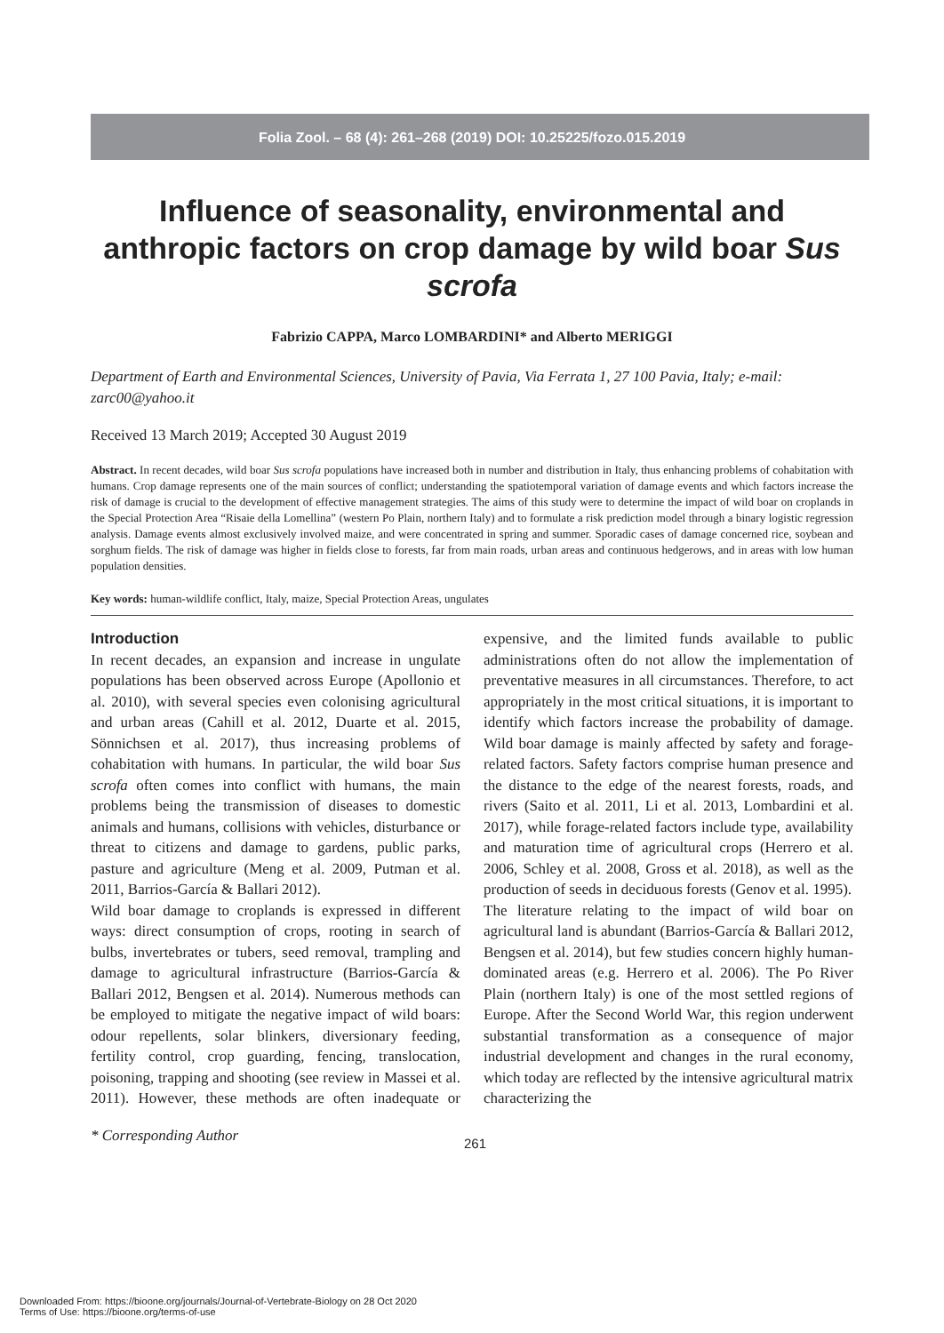Folia Zool. – 68 (4): 261–268 (2019) DOI: 10.25225/fozo.015.2019
Influence of seasonality, environmental and anthropic factors on crop damage by wild boar Sus scrofa
Fabrizio CAPPA, Marco LOMBARDINI* and Alberto MERIGGI
Department of Earth and Environmental Sciences, University of Pavia, Via Ferrata 1, 27 100 Pavia, Italy; e-mail: zarc00@yahoo.it
Received 13 March 2019; Accepted 30 August 2019
Abstract. In recent decades, wild boar Sus scrofa populations have increased both in number and distribution in Italy, thus enhancing problems of cohabitation with humans. Crop damage represents one of the main sources of conflict; understanding the spatiotemporal variation of damage events and which factors increase the risk of damage is crucial to the development of effective management strategies. The aims of this study were to determine the impact of wild boar on croplands in the Special Protection Area “Risaie della Lomellina” (western Po Plain, northern Italy) and to formulate a risk prediction model through a binary logistic regression analysis. Damage events almost exclusively involved maize, and were concentrated in spring and summer. Sporadic cases of damage concerned rice, soybean and sorghum fields. The risk of damage was higher in fields close to forests, far from main roads, urban areas and continuous hedgerows, and in areas with low human population densities.
Key words: human-wildlife conflict, Italy, maize, Special Protection Areas, ungulates
Introduction
In recent decades, an expansion and increase in ungulate populations has been observed across Europe (Apollonio et al. 2010), with several species even colonising agricultural and urban areas (Cahill et al. 2012, Duarte et al. 2015, Sönnichsen et al. 2017), thus increasing problems of cohabitation with humans. In particular, the wild boar Sus scrofa often comes into conflict with humans, the main problems being the transmission of diseases to domestic animals and humans, collisions with vehicles, disturbance or threat to citizens and damage to gardens, public parks, pasture and agriculture (Meng et al. 2009, Putman et al. 2011, Barrios-García & Ballari 2012).
Wild boar damage to croplands is expressed in different ways: direct consumption of crops, rooting in search of bulbs, invertebrates or tubers, seed removal, trampling and damage to agricultural infrastructure (Barrios-García & Ballari 2012, Bengsen et al. 2014). Numerous methods can be employed to mitigate the negative impact of wild boars: odour repellents, solar blinkers, diversionary feeding, fertility control, crop guarding, fencing, translocation, poisoning, trapping and shooting (see review in Massei et al. 2011). However, these methods are often inadequate or expensive, and the limited funds available to public administrations often do not allow the implementation of preventative measures in all circumstances. Therefore, to act appropriately in the most critical situations, it is important to identify which factors increase the probability of damage. Wild boar damage is mainly affected by safety and forage-related factors. Safety factors comprise human presence and the distance to the edge of the nearest forests, roads, and rivers (Saito et al. 2011, Li et al. 2013, Lombardini et al. 2017), while forage-related factors include type, availability and maturation time of agricultural crops (Herrero et al. 2006, Schley et al. 2008, Gross et al. 2018), as well as the production of seeds in deciduous forests (Genov et al. 1995).
The literature relating to the impact of wild boar on agricultural land is abundant (Barrios-García & Ballari 2012, Bengsen et al. 2014), but few studies concern highly human-dominated areas (e.g. Herrero et al. 2006). The Po River Plain (northern Italy) is one of the most settled regions of Europe. After the Second World War, this region underwent substantial transformation as a consequence of major industrial development and changes in the rural economy, which today are reflected by the intensive agricultural matrix characterizing the
* Corresponding Author 261
Downloaded From: https://bioone.org/journals/Journal-of-Vertebrate-Biology on 28 Oct 2020
Terms of Use: https://bioone.org/terms-of-use